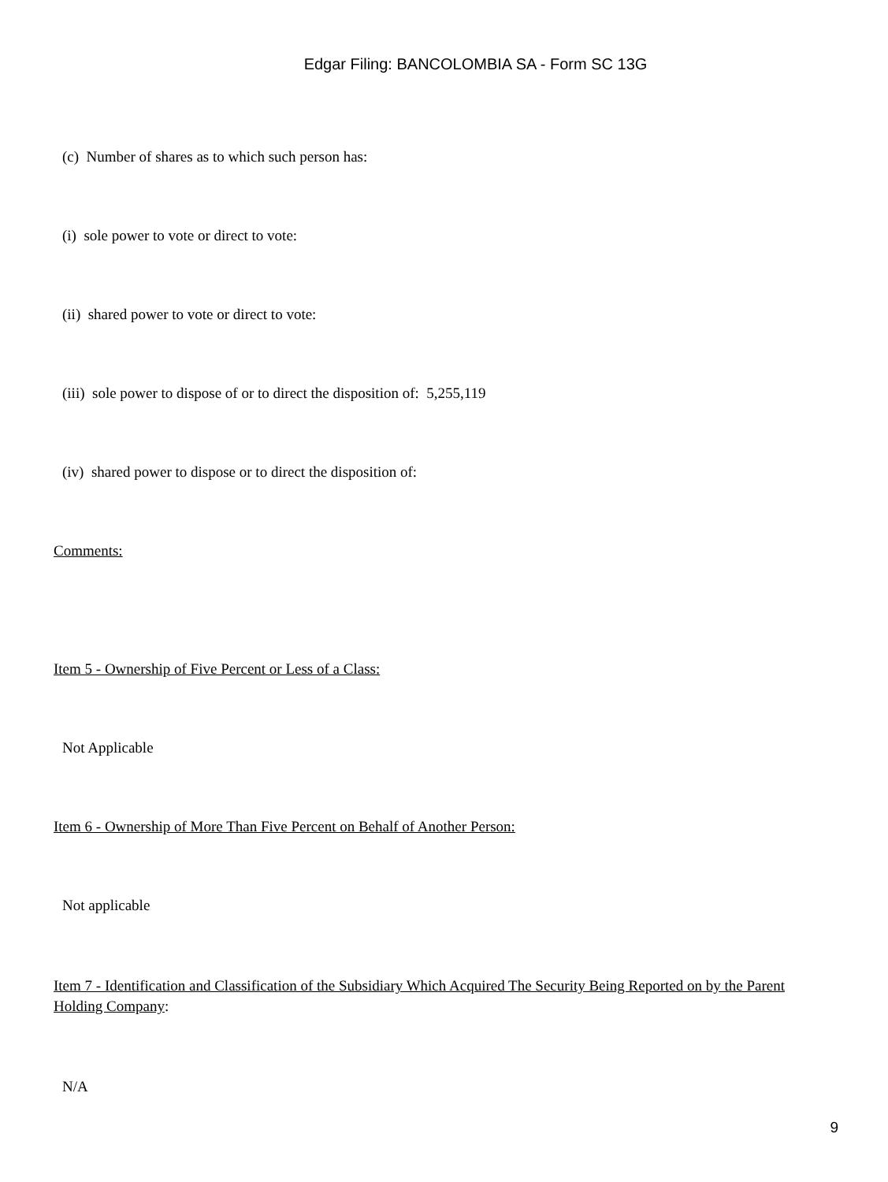Edgar Filing: BANCOLOMBIA SA - Form SC 13G
(c) Number of shares as to which such person has:
(i) sole power to vote or direct to vote:
(ii) shared power to vote or direct to vote:
(iii) sole power to dispose of or to direct the disposition of: 5,255,119
(iv) shared power to dispose or to direct the disposition of:
Comments:
Item 5 - Ownership of Five Percent or Less of a Class:
Not Applicable
Item 6 - Ownership of More Than Five Percent on Behalf of Another Person:
Not applicable
Item 7 - Identification and Classification of the Subsidiary Which Acquired The Security Being Reported on by the Parent Holding Company:
N/A
9